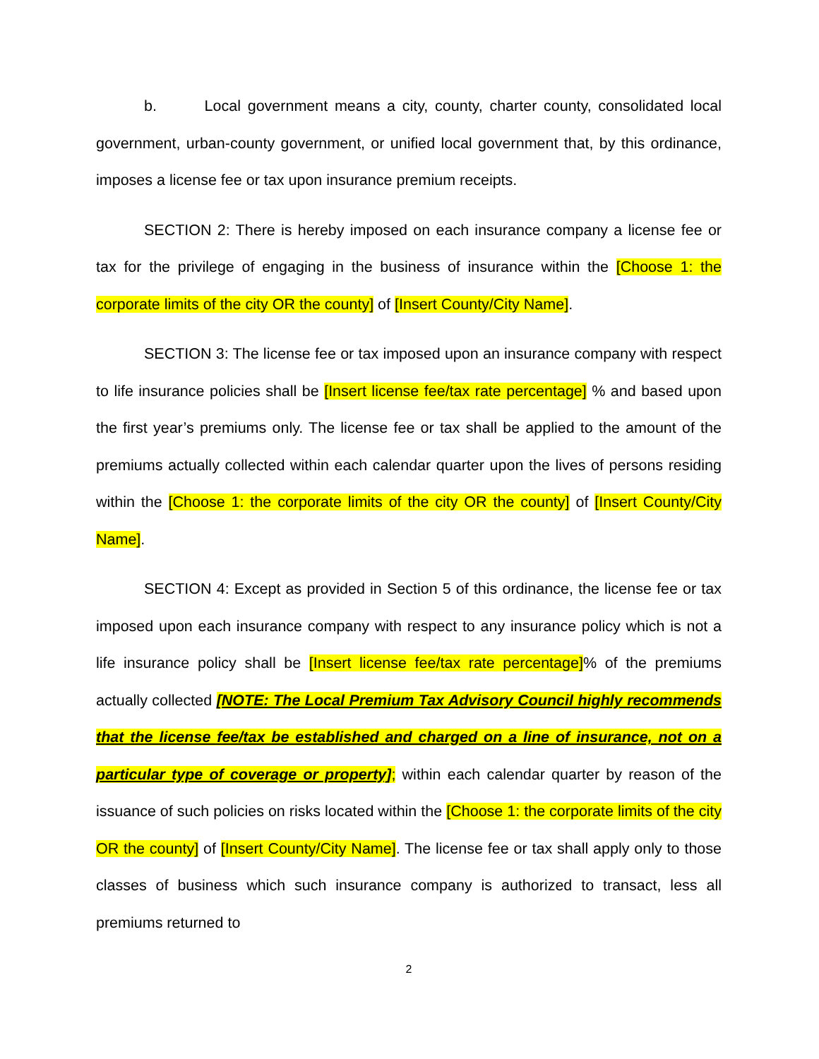b. Local government means a city, county, charter county, consolidated local government, urban-county government, or unified local government that, by this ordinance, imposes a license fee or tax upon insurance premium receipts.
SECTION 2: There is hereby imposed on each insurance company a license fee or tax for the privilege of engaging in the business of insurance within the [Choose 1: the corporate limits of the city OR the county] of [Insert County/City Name].
SECTION 3: The license fee or tax imposed upon an insurance company with respect to life insurance policies shall be [Insert license fee/tax rate percentage] % and based upon the first year’s premiums only. The license fee or tax shall be applied to the amount of the premiums actually collected within each calendar quarter upon the lives of persons residing within the [Choose 1: the corporate limits of the city OR the county] of [Insert County/City Name].
SECTION 4: Except as provided in Section 5 of this ordinance, the license fee or tax imposed upon each insurance company with respect to any insurance policy which is not a life insurance policy shall be [Insert license fee/tax rate percentage]% of the premiums actually collected [NOTE: The Local Premium Tax Advisory Council highly recommends that the license fee/tax be established and charged on a line of insurance, not on a particular type of coverage or property]; within each calendar quarter by reason of the issuance of such policies on risks located within the [Choose 1: the corporate limits of the city OR the county] of [Insert County/City Name]. The license fee or tax shall apply only to those classes of business which such insurance company is authorized to transact, less all premiums returned to
2